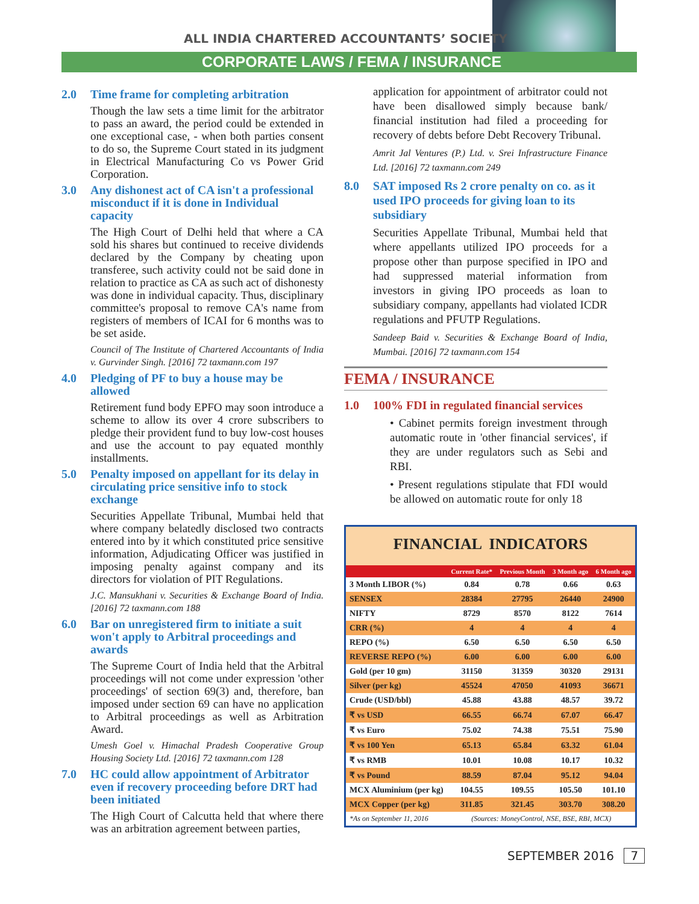ALL INDIA CHARTERED ACCOUNTANTS’ SOCIETY
CORPORATE LAWS / FEMA / INSURANCE
2.0 Time frame for completing arbitration
Though the law sets a time limit for the arbitrator to pass an award, the period could be extended in one exceptional case, - when both parties consent to do so, the Supreme Court stated in its judgment in Electrical Manufacturing Co vs Power Grid Corporation.
3.0 Any dishonest act of CA isn't a professional misconduct if it is done in Individual capacity
The High Court of Delhi held that where a CA sold his shares but continued to receive dividends declared by the Company by cheating upon transferee, such activity could not be said done in relation to practice as CA as such act of dishonesty was done in individual capacity. Thus, disciplinary committee's proposal to remove CA's name from registers of members of ICAI for 6 months was to be set aside.
Council of The Institute of Chartered Accountants of India v. Gurvinder Singh. [2016] 72 taxmann.com 197
4.0 Pledging of PF to buy a house may be allowed
Retirement fund body EPFO may soon introduce a scheme to allow its over 4 crore subscribers to pledge their provident fund to buy low-cost houses and use the account to pay equated monthly installments.
5.0 Penalty imposed on appellant for its delay in circulating price sensitive info to stock exchange
Securities Appellate Tribunal, Mumbai held that where company belatedly disclosed two contracts entered into by it which constituted price sensitive information, Adjudicating Officer was justified in imposing penalty against company and its directors for violation of PIT Regulations.
J.C. Mansukhani v. Securities & Exchange Board of India. [2016] 72 taxmann.com 188
6.0 Bar on unregistered firm to initiate a suit won't apply to Arbitral proceedings and awards
The Supreme Court of India held that the Arbitral proceedings will not come under expression 'other proceedings' of section 69(3) and, therefore, ban imposed under section 69 can have no application to Arbitral proceedings as well as Arbitration Award.
Umesh Goel v. Himachal Pradesh Cooperative Group Housing Society Ltd. [2016] 72 taxmann.com 128
7.0 HC could allow appointment of Arbitrator even if recovery proceeding before DRT had been initiated
The High Court of Calcutta held that where there was an arbitration agreement between parties,
application for appointment of arbitrator could not have been disallowed simply because bank/ financial institution had filed a proceeding for recovery of debts before Debt Recovery Tribunal.
Amrit Jal Ventures (P.) Ltd. v. Srei Infrastructure Finance Ltd. [2016] 72 taxmann.com 249
8.0 SAT imposed Rs 2 crore penalty on co. as it used IPO proceeds for giving loan to its subsidiary
Securities Appellate Tribunal, Mumbai held that where appellants utilized IPO proceeds for a propose other than purpose specified in IPO and had suppressed material information from investors in giving IPO proceeds as loan to subsidiary company, appellants had violated ICDR regulations and PFUTP Regulations.
Sandeep Baid v. Securities & Exchange Board of India, Mumbai. [2016] 72 taxmann.com 154
FEMA / INSURANCE
1.0 100% FDI in regulated financial services
• Cabinet permits foreign investment through automatic route in 'other financial services', if they are under regulators such as Sebi and RBI.
• Present regulations stipulate that FDI would be allowed on automatic route for only 18
FINANCIAL INDICATORS
| | Current Rate* | Previous Month | 3 Month ago | 6 Month ago |
| --- | --- | --- | --- | --- |
| 3 Month LIBOR (%) | 0.84 | 0.78 | 0.66 | 0.63 |
| SENSEX | 28384 | 27795 | 26440 | 24900 |
| NIFTY | 8729 | 8570 | 8122 | 7614 |
| CRR (%) | 4 | 4 | 4 | 4 |
| REPO (%) | 6.50 | 6.50 | 6.50 | 6.50 |
| REVERSE REPO (%) | 6.00 | 6.00 | 6.00 | 6.00 |
| Gold (per 10 gm) | 31150 | 31359 | 30320 | 29131 |
| Silver (per kg) | 45524 | 47050 | 41093 | 36671 |
| Crude (USD/bbl) | 45.88 | 43.88 | 48.57 | 39.72 |
| ₹ vs USD | 66.55 | 66.74 | 67.07 | 66.47 |
| ₹ vs Euro | 75.02 | 74.38 | 75.51 | 75.90 |
| ₹ vs 100 Yen | 65.13 | 65.84 | 63.32 | 61.04 |
| ₹ vs RMB | 10.01 | 10.08 | 10.17 | 10.32 |
| ₹ vs Pound | 88.59 | 87.04 | 95.12 | 94.04 |
| MCX Aluminium (per kg) | 104.55 | 109.55 | 105.50 | 101.10 |
| MCX Copper (per kg) | 311.85 | 321.45 | 303.70 | 308.20 |
| *As on September 11, 2016 | (Sources: MoneyControl, NSE, BSE, RBI, MCX) | | | |
SEPTEMBER 2016 7